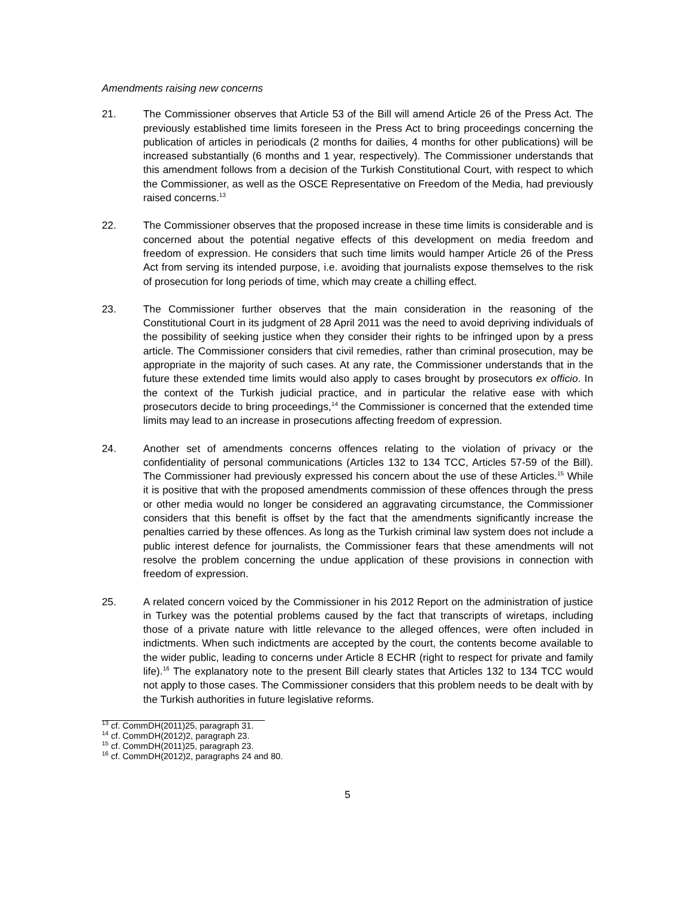Amendments raising new concerns
21. The Commissioner observes that Article 53 of the Bill will amend Article 26 of the Press Act. The previously established time limits foreseen in the Press Act to bring proceedings concerning the publication of articles in periodicals (2 months for dailies, 4 months for other publications) will be increased substantially (6 months and 1 year, respectively). The Commissioner understands that this amendment follows from a decision of the Turkish Constitutional Court, with respect to which the Commissioner, as well as the OSCE Representative on Freedom of the Media, had previously raised concerns.<sup>13</sup>
22. The Commissioner observes that the proposed increase in these time limits is considerable and is concerned about the potential negative effects of this development on media freedom and freedom of expression. He considers that such time limits would hamper Article 26 of the Press Act from serving its intended purpose, i.e. avoiding that journalists expose themselves to the risk of prosecution for long periods of time, which may create a chilling effect.
23. The Commissioner further observes that the main consideration in the reasoning of the Constitutional Court in its judgment of 28 April 2011 was the need to avoid depriving individuals of the possibility of seeking justice when they consider their rights to be infringed upon by a press article. The Commissioner considers that civil remedies, rather than criminal prosecution, may be appropriate in the majority of such cases. At any rate, the Commissioner understands that in the future these extended time limits would also apply to cases brought by prosecutors ex officio. In the context of the Turkish judicial practice, and in particular the relative ease with which prosecutors decide to bring proceedings,<sup>14</sup> the Commissioner is concerned that the extended time limits may lead to an increase in prosecutions affecting freedom of expression.
24. Another set of amendments concerns offences relating to the violation of privacy or the confidentiality of personal communications (Articles 132 to 134 TCC, Articles 57-59 of the Bill). The Commissioner had previously expressed his concern about the use of these Articles.<sup>15</sup> While it is positive that with the proposed amendments commission of these offences through the press or other media would no longer be considered an aggravating circumstance, the Commissioner considers that this benefit is offset by the fact that the amendments significantly increase the penalties carried by these offences. As long as the Turkish criminal law system does not include a public interest defence for journalists, the Commissioner fears that these amendments will not resolve the problem concerning the undue application of these provisions in connection with freedom of expression.
25. A related concern voiced by the Commissioner in his 2012 Report on the administration of justice in Turkey was the potential problems caused by the fact that transcripts of wiretaps, including those of a private nature with little relevance to the alleged offences, were often included in indictments. When such indictments are accepted by the court, the contents become available to the wider public, leading to concerns under Article 8 ECHR (right to respect for private and family life).<sup>16</sup> The explanatory note to the present Bill clearly states that Articles 132 to 134 TCC would not apply to those cases. The Commissioner considers that this problem needs to be dealt with by the Turkish authorities in future legislative reforms.
<sup>13</sup> cf. CommDH(2011)25, paragraph 31.
<sup>14</sup> cf. CommDH(2012)2, paragraph 23.
<sup>15</sup> cf. CommDH(2011)25, paragraph 23.
<sup>16</sup> cf. CommDH(2012)2, paragraphs 24 and 80.
5